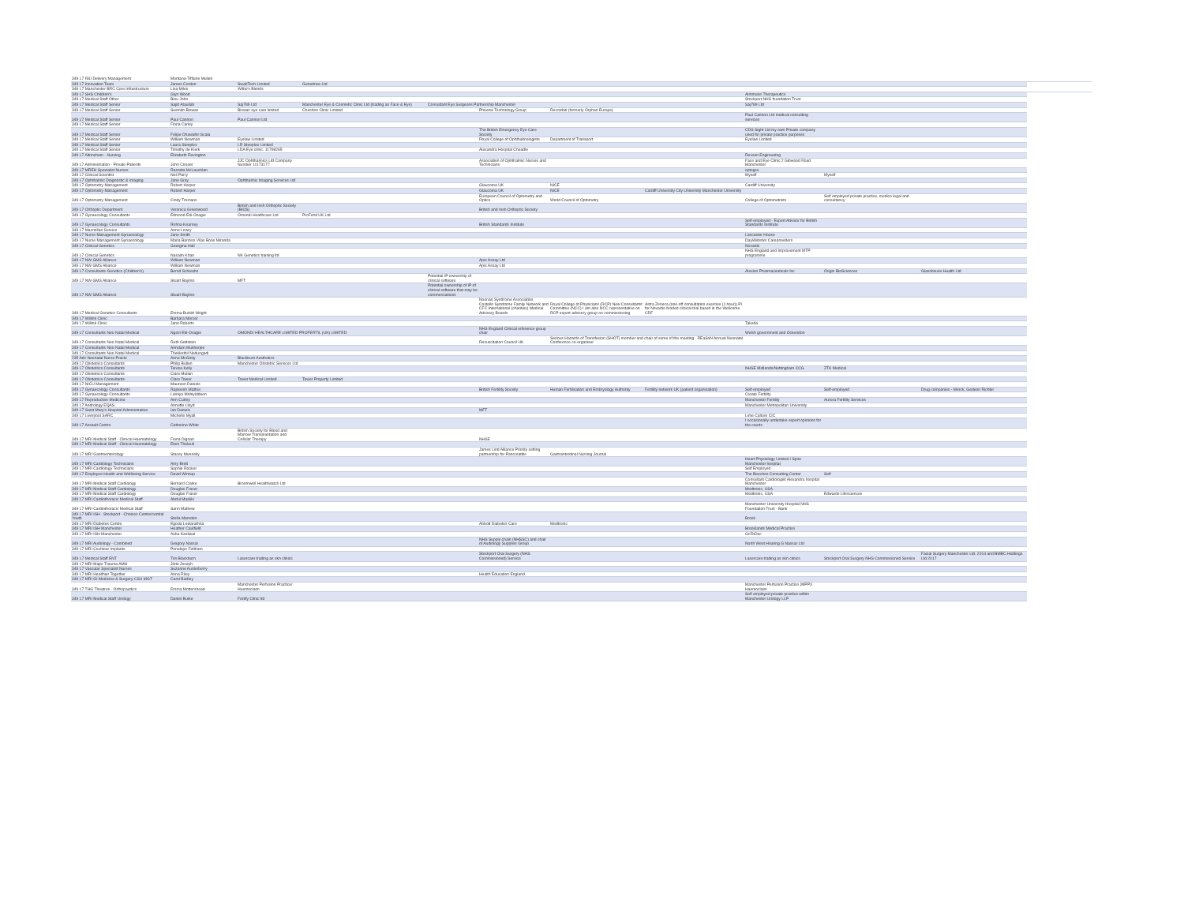| 349 L7 R&I Delivery Management | Montana-Tiffaine Mullen | | | | | | | | | | | |
| 349 L7 Innovation Team | James Corden | SwabTech Limited | Genedrive Ltd | | | | | | | | | |
| 349 L7 Manchester BRC Core Infrastructure | Lisa Miles | Wilbo's Blends | | | | | | | | | | |
| 349 L7 SHS Children's | Glyn Wood | | | | | | | | Aimmune Therapeutics | | | |
| 349 L7 Medical Staff Other | Binu John | | | | | | | | Stockport NHS foundation Trust | | | |
| 349 L7 Medical Staff Senior | Sajid Ataullah | Saj789 Ltd | Manchester Eye & Cosmetic Clinic Ltd (trading as Face & Eye) | | Consultant Eye Surgeons Partnership Manchester | | | | Saj789 Ltd | | | |
| 349 L7 Medical Staff Senior | Susmito Biswas | Biswas eye care limited | Cheshire Clinic Limited | | | Phoenix Technology Group | Recordati (formerly Orphan Europe) | | | | | |
| 349 L7 Medical Staff Senior | Paul Cannon | Paul Cannon Ltd | | | | | | | Paul Cannon Ltd medical consulting services | | | |
| 349 L7 Medical Staff Senior | Fiona Carley | | | | | | | | | | | |
| 349 L7 Medical Staff Senior | Felipe Dhawahir-Scala | | | | | The British Emergency Eye Care Society | | | CDS Sight Ltd my own Private company used for private practice purposes | | | |
| 349 L7 Medical Staff Senior | William Newman | Eyelaw Limited | | | | Royal College of Ophthalmologists | Department of Transport | | Eyelaw Limited | | | |
| 349 L7 Medical Staff Senior | Laura Steeples | LR Steeples Limited | | | | | | | | | | |
| 349 L7 Medical Staff Senior | Timothy de Klerk | LDA Eye clinic. 11798265 | | | | Alexandra Hospital Cheadle | | | | | | |
| 349 L7 Altrincham - Nursing | Elizabeth Revington | | | | | | | | Revson Engineering | | | |
| 349 L7 Administration - Private Patients | John Cooper | JJC Ophthalmics Ltd Company Number 11173177 | | | | Association of Ophthalmic Nurses and Technicians | | | Face and Eye Clinic 2 Gibwood Road Manchester | | | |
| 349 L7 MREH Specialist Nurses | Rasmita McLauchlan | | | | | | | | optegra | | | |
| 349 L7 Clinical Scientist | Neil Parry | | | | | | | | Myself | Myself | | |
| 349 L7 Ophthalmic Diagnostic & Imaging | Jane Gray | Ophthalmic Imaging Services Ltd | | | | | | | | | | |
| 349 L7 Optometry Management | Robert Harper | | | | | Glaucoma UK | NICE | | Cardiff University | | | |
| 349 L7 Optometry Management | Robert Harper | | | | | Glaucoma UK | NICE | Cardiff University City University Manchester University | | | | |
| 349 L7 Optometry Management | Cindy Tromans | | | | | European Council of Optometry and Optics | World Council of Optometry | | College of Optometrists | Self employed private practice, medico legal and consultancy | | |
| 349 L7 Orthoptic Department | Veronica Greenwood | British and Irish Orthoptic Society (BIOS) | | | | British and Irish Orthoptic Society | | | | | | |
| 349 L7 Gynaecology Consultants | Edmond Edi-Osagie | Omondi Healthcare Ltd | ProFertil UK Ltd | | | | | | | | | |
| 349 L7 Gynaecology Consultants | Rohna Kearney | | | | | British Standards Institute | | | Self-employed - Expert Advisor for British Standards Institute | | | |
| 349 L7 Macmillan Service | Anne Lowry | | | | | | | | | | | |
| 349 L7 Nurse Management Gynaecology | Jane Smith | | | | | | | | Lancaster House | | | |
| 349 L7 Nurse Management Gynaecology | Maria Barroso Vilas Boas Miranda | | | | | | | | DayWebster Careproviders | | | |
| 349 L7 Clinical Genetics | Georgina Hall | | | | | | | | Novartis | | | |
| 349 L7 Clinical Genetics | Nasaim Khan | NK Genetics training ltd | | | | | | | NHS England and Improvement MTP programme | | | |
| 349 L7 NW GMS Alliance | William Newman | | | | | Apis Assay Ltd | | | | | | |
| 349 L7 NW GMS Alliance | William Newman | | | | | Apis Assay Ltd | | | | | | |
| 349 L7 Consultants Genetics (Children's) | Bernd Schwahn | | | | | | | | Alexion Pharmaceuticals Inc | Origin BioSciences | Glasshouse Health Ltd | |
| 349 L7 NW GMS Alliance | Stuart Bayliss | MFT | | | Potential IP ownership of clinical software | | | | | | | |
| 349 L7 NW GMS Alliance | Stuart Bayliss | | | | Potential ownership of IP of clinical software that may be commercialised. | | | | | | | |
| 349 L7 Medical Genetics Consultants | Emma Burkitt Wright | | | | | Noonan Syndrome Association, Costello Syndrome Family Network and CFC International (charities) Medical Advisory Boards | Royal College of Physicians (RCP) New Consultants' Committee (NCC) I am also NCC representative on RCP expert advisory group on commissioning | Astra Zeneca (one-off consultation exercise (1 hour)) PI for Novartis-funded clinical trial based in the Wellcome CRF | | | | |
| 349 L7 Willink Clinic | Barbara Mercer | | | | | | | | | | | |
| 349 L7 Willink Clinic | Jane Roberts | | | | | | | | Takeda | | | |
| 349 L7 Consultants Neo Natal Medical | Ngozi Edi-Osagie | OMONDI HEALTHCARE LIMITED PROFERTIL (UK) LIMITED | | | | NHS England Clinical reference group chair | | | Welsh government and Ockendon | | | |
| 349 L7 Consultants Neo Natal Medical | Ruth Gottstein | | | | | Resuscitation Council UK | Serious Hazards of Transfusion (SHOT) member and chair of some of the meeting REaSoN Annual Neonatal Conference co-organiser | | | | | |
| 349 L7 Consultants Neo Natal Medical | Arindam Mukherjee | | | | | | | | | | | |
| 349 L7 Consultants Neo Natal Medical | Thekkethil Nedungadi | | | | | | | | | | | |
| 235 Adv Neonatal Nurse Practs | Anne McGinty | Blackburn Aesthetics | | | | | | | | | | |
| 349 L7 Obstetrics Consultants | Philip Bullen | Manchester Obstetric Services Ltd | | | | | | | | | | |
| 349 L7 Obstetrics Consultants | Teresa Kelly | | | | | | | | NHSE Midlands/Nottingham CCG | ZTK Medical | | |
| 349 L7 Obstetrics Consultants | Clare Mullan | | | | | | | | | | | |
| 349 L7 Obstetrics Consultants | Clare Tower | Tower Medical Limited | Tower Property Limited | | | | | | | | | |
| 349 L7 NICU Management | Maureen Daniels | | | | | | | | | | | |
| 349 L7 Gynaecology Consultants | Rajneesh Mathur | | | | | British Fertility Society | Human Fertilisation and Embryology Authority | Fertility network UK (patient organisation) | Self-employed | Self-employed | Drug companies - Merck, Gedeon Richter | |
| 349 L7 Gynaecology Consultants | Lamiya Mohiyiddeen | | | | | | | | Create Fertility | | | |
| 349 L7 Reproductive Medicine | Ann Curley | | | | | | | | Manchester Fertility | Aurora Fertility Services | | |
| 349 L7 Andrology EQAS | Annette Lloyd | | | | | | | | Manchester Metropolitan University | | | |
| 349 L7 Saint Mary's Hospital Administration | Ian Daniels | | | | | MFT | | | | | | |
| 349 L7 Liverpool SARC | Michelle Myall | | | | | | | | Lime Culture CIC | | | |
| 349 L7 Assault Centre | Catherine White | | | | | | | | I occasionally undertake expert opinions for the courts | | | |
| 349 L7 MRI Medical Staff - Clinical Haematology | Fiona Dignan | British Society for Blood and Marrow Transplantation and Cellular Therapy | | | | NHSE | | | | | | |
| 349 L7 MRI Medical Staff - Clinical Haematology | Eleni Tholouli | | | | | | | | | | | |
| 349 L7 MRI Gastroenterology | Stacey Munnelly | | | | | James Lind Alliance Priority setting partnership for Pancreatitis | Gastrointestinal Nursing Journal | | | | | |
| 349 L7 MRI Cardiology Technicians | Amy Brett | | | | | | | | Heart Physiology Limited / Spire Manchester hospital | | | |
| 349 L7 MRI Cardiology Technicians | Sophie Rooker | | | | | | | | Self Employed | | | |
| 349 L7 Employee Health and Wellbeing Service | David Winnup | | | | | | | | The Beeches Consulting Center | Self | | |
| 349 L7 MRI Medical Staff Cardiology | Bernard Clarke | Broomwell Healthwatch Ltd | | | | | | | Consultant Cardiologist Alexandra hospital Manchester | | | |
| 349 L7 MRI Medical Staff Cardiology | Douglas Fraser | | | | | | | | Medtronic, USA | | | |
| 349 L7 MRI Medical Staff Cardiology | Douglas Fraser | | | | | | | | Medtronic, USA | Edwards Lifesciences | | |
| 349 L7 MRI Cardiothoracic Medical Staff | Abdul Maaliki | | | | | | | | | | | |
| 349 L7 MRI Cardiothoracic Medical Staff | Sarin Mathew | | | | | | | | Manchester University Hospital NHS Foundation Trust - Bank | | | |
| 349 L7 MRI ISH - Stockport - Choices Centre/central Youth | Stella Marsden | | | | | | | | Brook | | | |
| 349 L7 MRI Diabetes Centre | Egoda Leelarathna | | | | | Abbott Diabetes Care | Medtronic | | | | | |
| 349 L7 MRI ISH Manchester | Heather Caulfield | | | | | | | | Brooklands Medical Practice | | | |
| 349 L7 MRI ISH Manchester | Asha Kasliwal | | | | | | | | GoToDoc | | | |
| 349 L7 MRI Audiology - Combined | Gregory Nassar | | | | | NHS Supply chain (NHSSC) and chair of Audiology Supplies Group | | | North West Hearing G Nassar Ltd | | | |
| 349 L7 MRI Cochlear Implants | Penelope Feltham | | | | | | | | | | | |
| 349 L7 Medical Staff ENT | Tim Blackburn | Lasercare trading as skn clinics | | | | Stockport Oral Surgery (NHS Commissioned) Service | | | Lasercare trading as skn clinics | Stockport Oral Surgery NHS Commissioned Service | Facial Surgery Manchester Ltd. 2014 and BMBC Hodlings Ltd 2017 | |
| 349 L7 MRI Major Trauma AMH | Jinto Joseph | | | | | | | | | | | |
| 349 L7 Vascular Specialist Nurses | Suzanne Austerberry | | | | | | | | | | | |
| 349 L7 MRI Healthier Together | Anna Riley | | | | | Health Education England | | | | | | |
| 349 L7 MRI GI Medicine & Surgery CSU MGT | Carol Bartley | | | | | | | | | | | |
| 349 L7 THG Theatres - Orthopaedics | Emma Mottershead | Manchester Perfusion Practice/ Haemoclaim | | | | | | | Manchester Perfusion Practice (MPP)/ Haemoclaim | | | |
| 349 L7 MRI Medical Staff Urology | Daniel Burke | Fortify Clinic ltd | | | | | | | Self employed private practice within Manchester Urology LLP | | | |